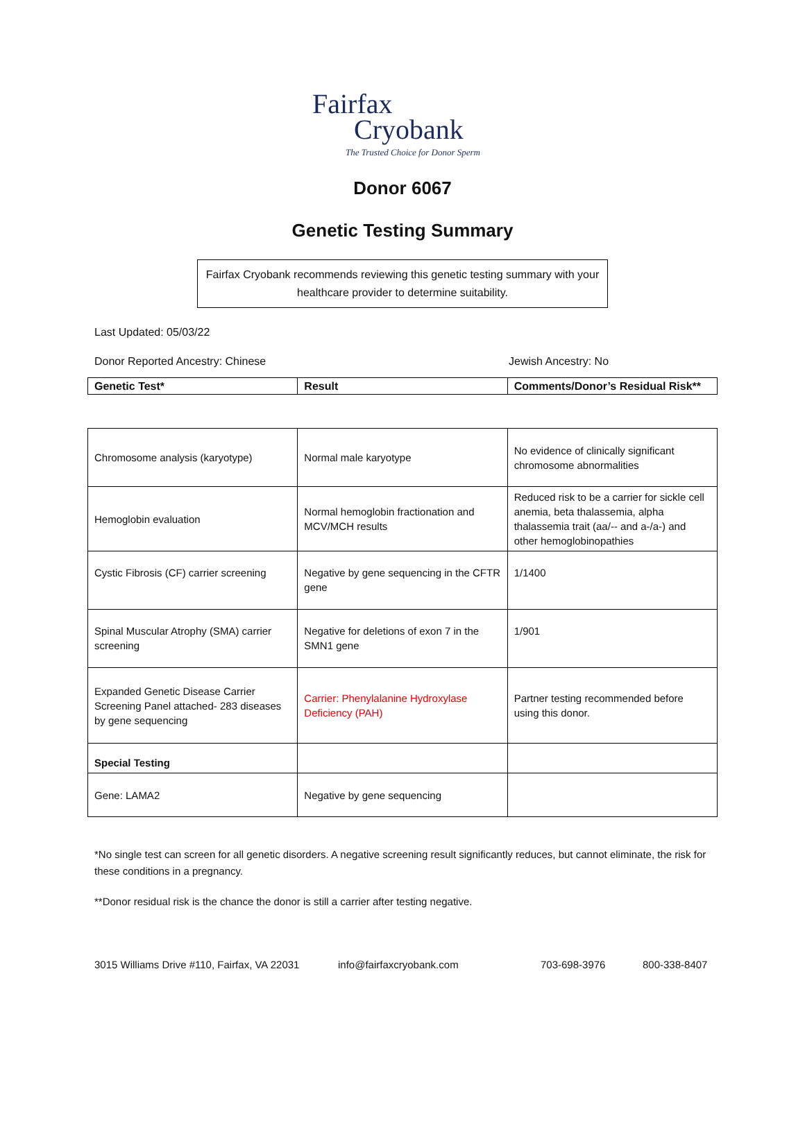Fairfax
Cryobank
The Trusted Choice for Donor Sperm
Donor 6067
Genetic Testing Summary
Fairfax Cryobank recommends reviewing this genetic testing summary with your healthcare provider to determine suitability.
Last Updated: 05/03/22
Donor Reported Ancestry: Chinese Jewish Ancestry: No
| Genetic Test* | Result | Comments/Donor’s Residual Risk** |
| --- | --- | --- |
| Chromosome analysis (karyotype) | Normal male karyotype | No evidence of clinically significant chromosome abnormalities |
| Hemoglobin evaluation | Normal hemoglobin fractionation and MCV/MCH results | Reduced risk to be a carrier for sickle cell anemia, beta thalassemia, alpha thalassemia trait (aa/-- and a-/a-) and other hemoglobinopathies |
| Cystic Fibrosis (CF) carrier screening | Negative by gene sequencing in the CFTR gene | 1/1400 |
| Spinal Muscular Atrophy (SMA) carrier screening | Negative for deletions of exon 7 in the SMN1 gene | 1/901 |
| Expanded Genetic Disease Carrier Screening Panel attached- 283 diseases by gene sequencing | Carrier: Phenylalanine Hydroxylase Deficiency (PAH) | Partner testing recommended before using this donor. |
| Special Testing | | |
| Gene: LAMA2 | Negative by gene sequencing | |
*No single test can screen for all genetic disorders. A negative screening result significantly reduces, but cannot eliminate, the risk for these conditions in a pregnancy.
**Donor residual risk is the chance the donor is still a carrier after testing negative.
3015 Williams Drive #110, Fairfax, VA 22031 info@fairfaxcryobank.com 703-698-3976 800-338-8407